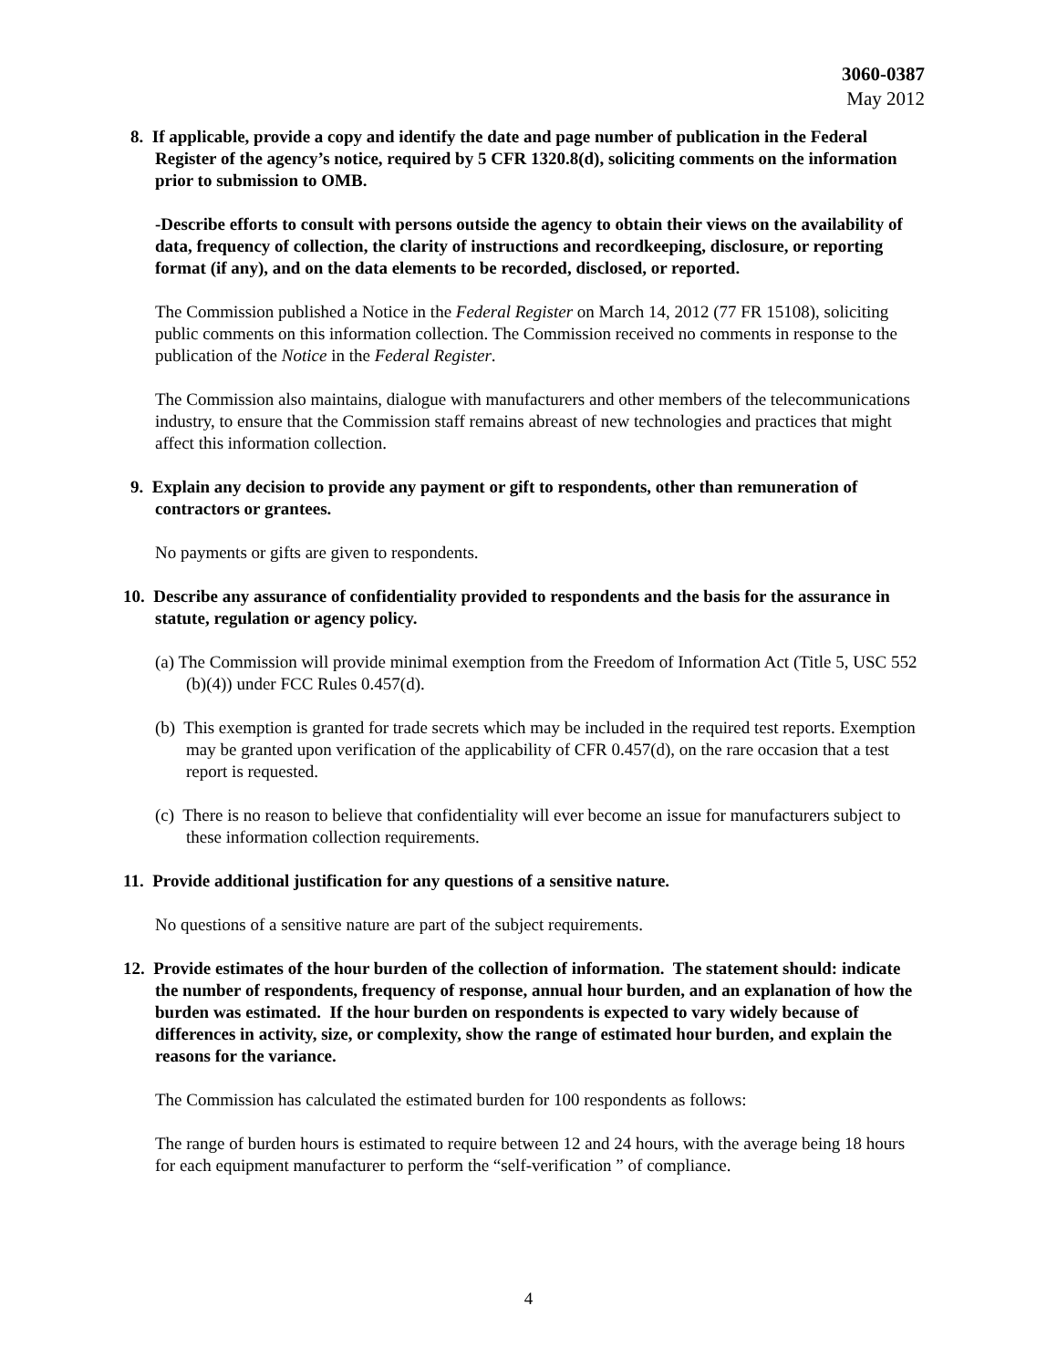3060-0387
May 2012
8. If applicable, provide a copy and identify the date and page number of publication in the Federal Register of the agency’s notice, required by 5 CFR 1320.8(d), soliciting comments on the information prior to submission to OMB.
-Describe efforts to consult with persons outside the agency to obtain their views on the availability of data, frequency of collection, the clarity of instructions and recordkeeping, disclosure, or reporting format (if any), and on the data elements to be recorded, disclosed, or reported.
The Commission published a Notice in the Federal Register on March 14, 2012 (77 FR 15108), soliciting public comments on this information collection. The Commission received no comments in response to the publication of the Notice in the Federal Register.
The Commission also maintains, dialogue with manufacturers and other members of the telecommunications industry, to ensure that the Commission staff remains abreast of new technologies and practices that might affect this information collection.
9. Explain any decision to provide any payment or gift to respondents, other than remuneration of contractors or grantees.
No payments or gifts are given to respondents.
10. Describe any assurance of confidentiality provided to respondents and the basis for the assurance in statute, regulation or agency policy.
(a) The Commission will provide minimal exemption from the Freedom of Information Act (Title 5, USC 552 (b)(4)) under FCC Rules 0.457(d).
(b) This exemption is granted for trade secrets which may be included in the required test reports. Exemption may be granted upon verification of the applicability of CFR 0.457(d), on the rare occasion that a test report is requested.
(c) There is no reason to believe that confidentiality will ever become an issue for manufacturers subject to these information collection requirements.
11. Provide additional justification for any questions of a sensitive nature.
No questions of a sensitive nature are part of the subject requirements.
12. Provide estimates of the hour burden of the collection of information. The statement should: indicate the number of respondents, frequency of response, annual hour burden, and an explanation of how the burden was estimated. If the hour burden on respondents is expected to vary widely because of differences in activity, size, or complexity, show the range of estimated hour burden, and explain the reasons for the variance.
The Commission has calculated the estimated burden for 100 respondents as follows:
The range of burden hours is estimated to require between 12 and 24 hours, with the average being 18 hours for each equipment manufacturer to perform the “self-verification ” of compliance.
4